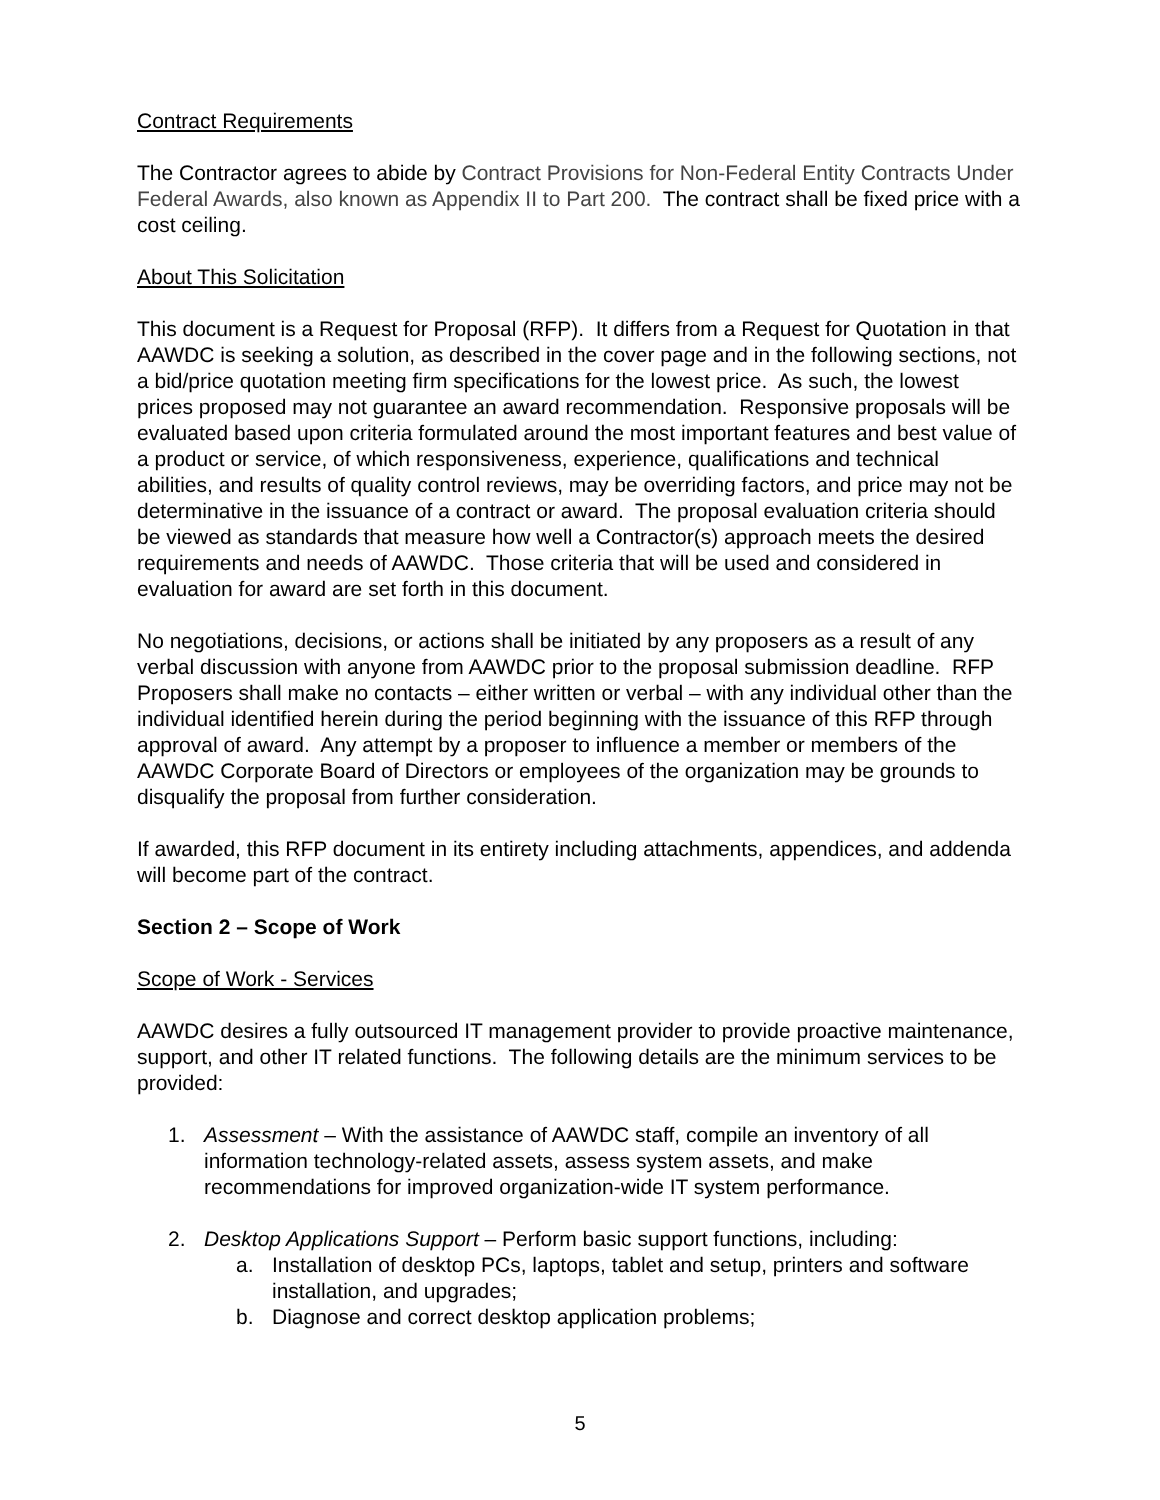Contract Requirements
The Contractor agrees to abide by Contract Provisions for Non-Federal Entity Contracts Under Federal Awards, also known as Appendix II to Part 200. The contract shall be fixed price with a cost ceiling.
About This Solicitation
This document is a Request for Proposal (RFP). It differs from a Request for Quotation in that AAWDC is seeking a solution, as described in the cover page and in the following sections, not a bid/price quotation meeting firm specifications for the lowest price. As such, the lowest prices proposed may not guarantee an award recommendation. Responsive proposals will be evaluated based upon criteria formulated around the most important features and best value of a product or service, of which responsiveness, experience, qualifications and technical abilities, and results of quality control reviews, may be overriding factors, and price may not be determinative in the issuance of a contract or award. The proposal evaluation criteria should be viewed as standards that measure how well a Contractor(s) approach meets the desired requirements and needs of AAWDC. Those criteria that will be used and considered in evaluation for award are set forth in this document.
No negotiations, decisions, or actions shall be initiated by any proposers as a result of any verbal discussion with anyone from AAWDC prior to the proposal submission deadline. RFP Proposers shall make no contacts – either written or verbal – with any individual other than the individual identified herein during the period beginning with the issuance of this RFP through approval of award. Any attempt by a proposer to influence a member or members of the AAWDC Corporate Board of Directors or employees of the organization may be grounds to disqualify the proposal from further consideration.
If awarded, this RFP document in its entirety including attachments, appendices, and addenda will become part of the contract.
Section 2 – Scope of Work
Scope of Work - Services
AAWDC desires a fully outsourced IT management provider to provide proactive maintenance, support, and other IT related functions. The following details are the minimum services to be provided:
1. Assessment – With the assistance of AAWDC staff, compile an inventory of all information technology-related assets, assess system assets, and make recommendations for improved organization-wide IT system performance.
2. Desktop Applications Support – Perform basic support functions, including:
a. Installation of desktop PCs, laptops, tablet and setup, printers and software installation, and upgrades;
b. Diagnose and correct desktop application problems;
5